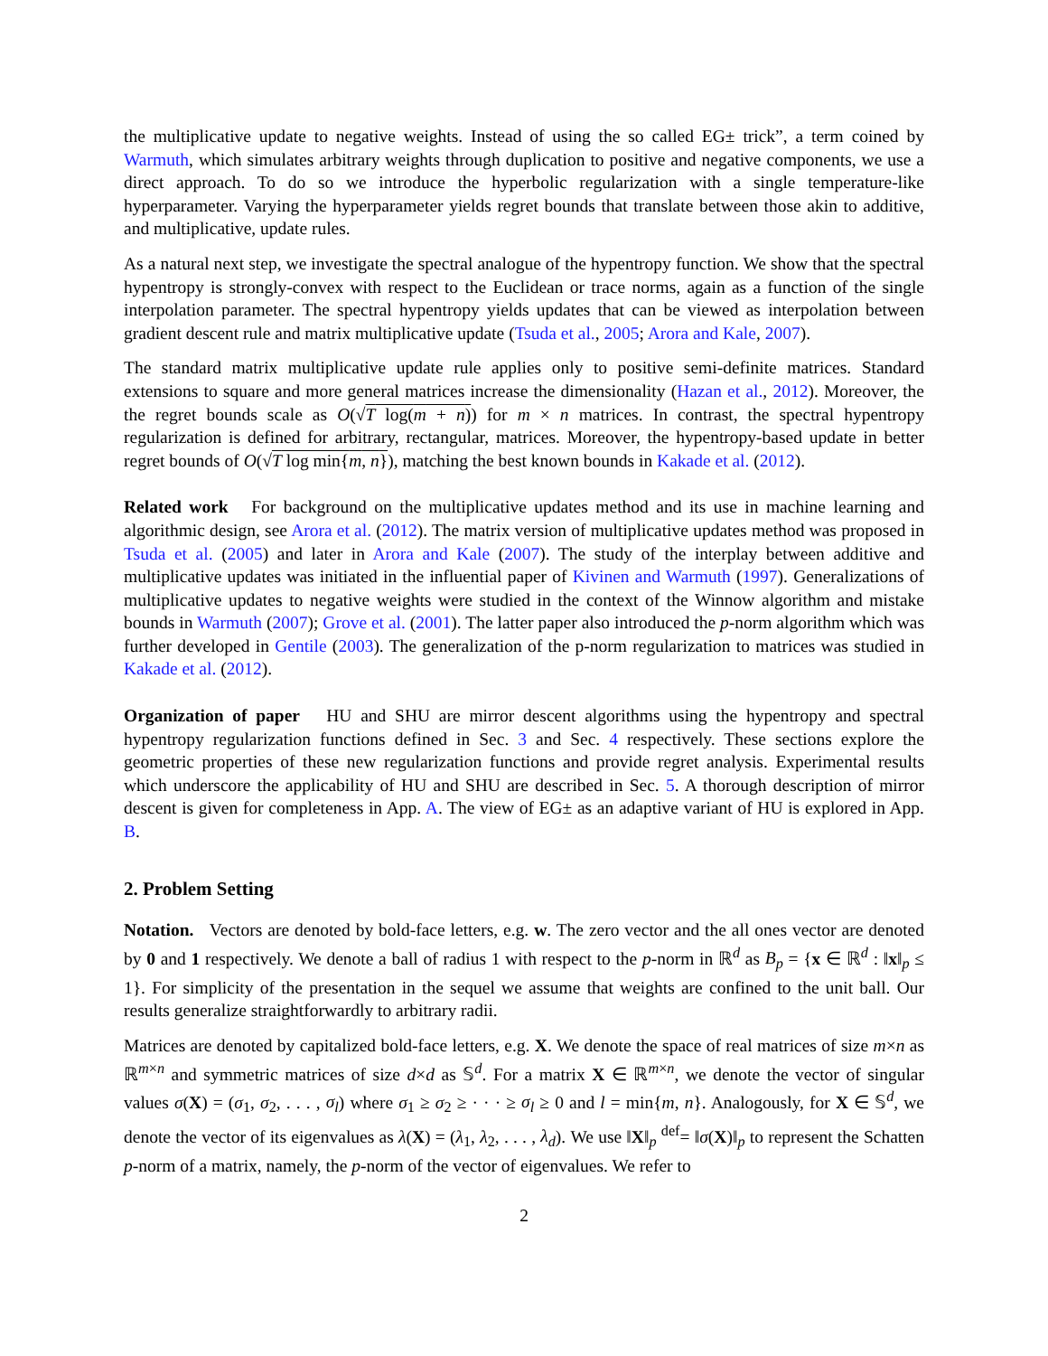the multiplicative update to negative weights. Instead of using the so called EG± trick”, a term coined by Warmuth, which simulates arbitrary weights through duplication to positive and negative components, we use a direct approach. To do so we introduce the hyperbolic regularization with a single temperature-like hyperparameter. Varying the hyperparameter yields regret bounds that translate between those akin to additive, and multiplicative, update rules.
As a natural next step, we investigate the spectral analogue of the hypentropy function. We show that the spectral hypentropy is strongly-convex with respect to the Euclidean or trace norms, again as a function of the single interpolation parameter. The spectral hypentropy yields updates that can be viewed as interpolation between gradient descent rule and matrix multiplicative update (Tsuda et al., 2005; Arora and Kale, 2007).
The standard matrix multiplicative update rule applies only to positive semi-definite matrices. Standard extensions to square and more general matrices increase the dimensionality (Hazan et al., 2012). Moreover, the the regret bounds scale as O(√T log(m + n)) for m × n matrices. In contrast, the spectral hypentropy regularization is defined for arbitrary, rectangular, matrices. Moreover, the hypentropy-based update in better regret bounds of O(√T log min{m, n}), matching the best known bounds in Kakade et al. (2012).
Related work For background on the multiplicative updates method and its use in machine learning and algorithmic design, see Arora et al. (2012). The matrix version of multiplicative updates method was proposed in Tsuda et al. (2005) and later in Arora and Kale (2007). The study of the interplay between additive and multiplicative updates was initiated in the influential paper of Kivinen and Warmuth (1997). Generalizations of multiplicative updates to negative weights were studied in the context of the Winnow algorithm and mistake bounds in Warmuth (2007); Grove et al. (2001). The latter paper also introduced the p-norm algorithm which was further developed in Gentile (2003). The generalization of the p-norm regularization to matrices was studied in Kakade et al. (2012).
Organization of paper HU and SHU are mirror descent algorithms using the hypentropy and spectral hypentropy regularization functions defined in Sec. 3 and Sec. 4 respectively. These sections explore the geometric properties of these new regularization functions and provide regret analysis. Experimental results which underscore the applicability of HU and SHU are described in Sec. 5. A thorough description of mirror descent is given for completeness in App. A. The view of EG± as an adaptive variant of HU is explored in App. B.
2. Problem Setting
Notation. Vectors are denoted by bold-face letters, e.g. w. The zero vector and the all ones vector are denoted by 0 and 1 respectively. We denote a ball of radius 1 with respect to the p-norm in ℝ<sup>d</sup> as B<sub>p</sub> = {x ∈ ℝ<sup>d</sup> : ‖x‖<sub>p</sub> ≤ 1}. For simplicity of the presentation in the sequel we assume that weights are confined to the unit ball. Our results generalize straightforwardly to arbitrary radii.
Matrices are denoted by capitalized bold-face letters, e.g. X. We denote the space of real matrices of size m×n as ℝ<sup>m×n</sup> and symmetric matrices of size d×d as 𝕊<sup>d</sup>. For a matrix X ∈ ℝ<sup>m×n</sup>, we denote the vector of singular values σ(X) = (σ<sub>1</sub>, σ<sub>2</sub>, . . . , σ<sub>l</sub>) where σ<sub>1</sub> ≥ σ<sub>2</sub> ≥ · · · ≥ σ<sub>l</sub> ≥ 0 and l = min{m, n}. Analogously, for X ∈ 𝕊<sup>d</sup>, we denote the vector of its eigenvalues as λ(X) = (λ<sub>1</sub>, λ<sub>2</sub>, . . . , λ<sub>d</sub>). We use ‖X‖<sub>p</sub> <sup>def</sup>= ‖σ(X)‖<sub>p</sub> to represent the Schatten p-norm of a matrix, namely, the p-norm of the vector of eigenvalues. We refer to
2